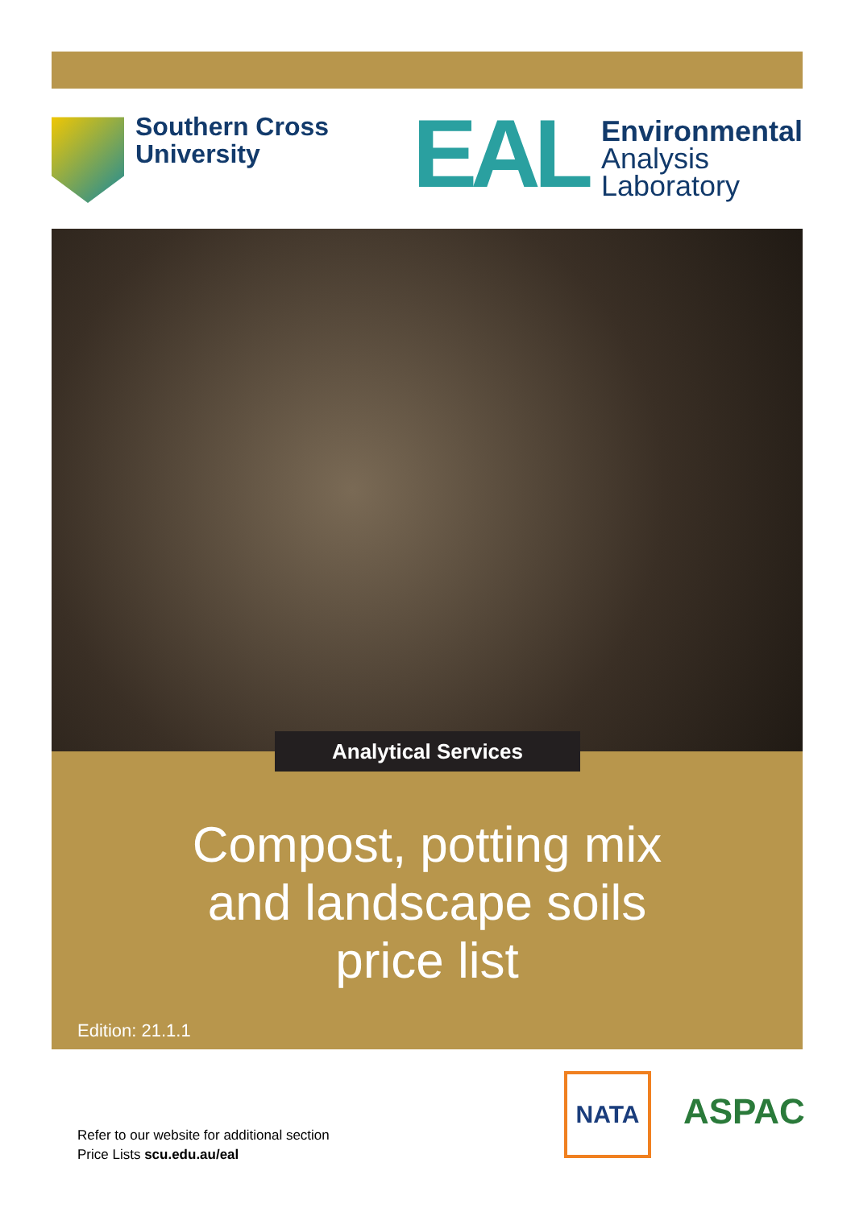Southern Cross
University
EAL
Environmental
Analysis
Laboratory
Compost, potting mix
and landscape soils
price list
Edition: 21.1.1
Analytical Services
Refer to our website for additional section
Price Lists scu.edu.au/eal
NATA
ASPAC